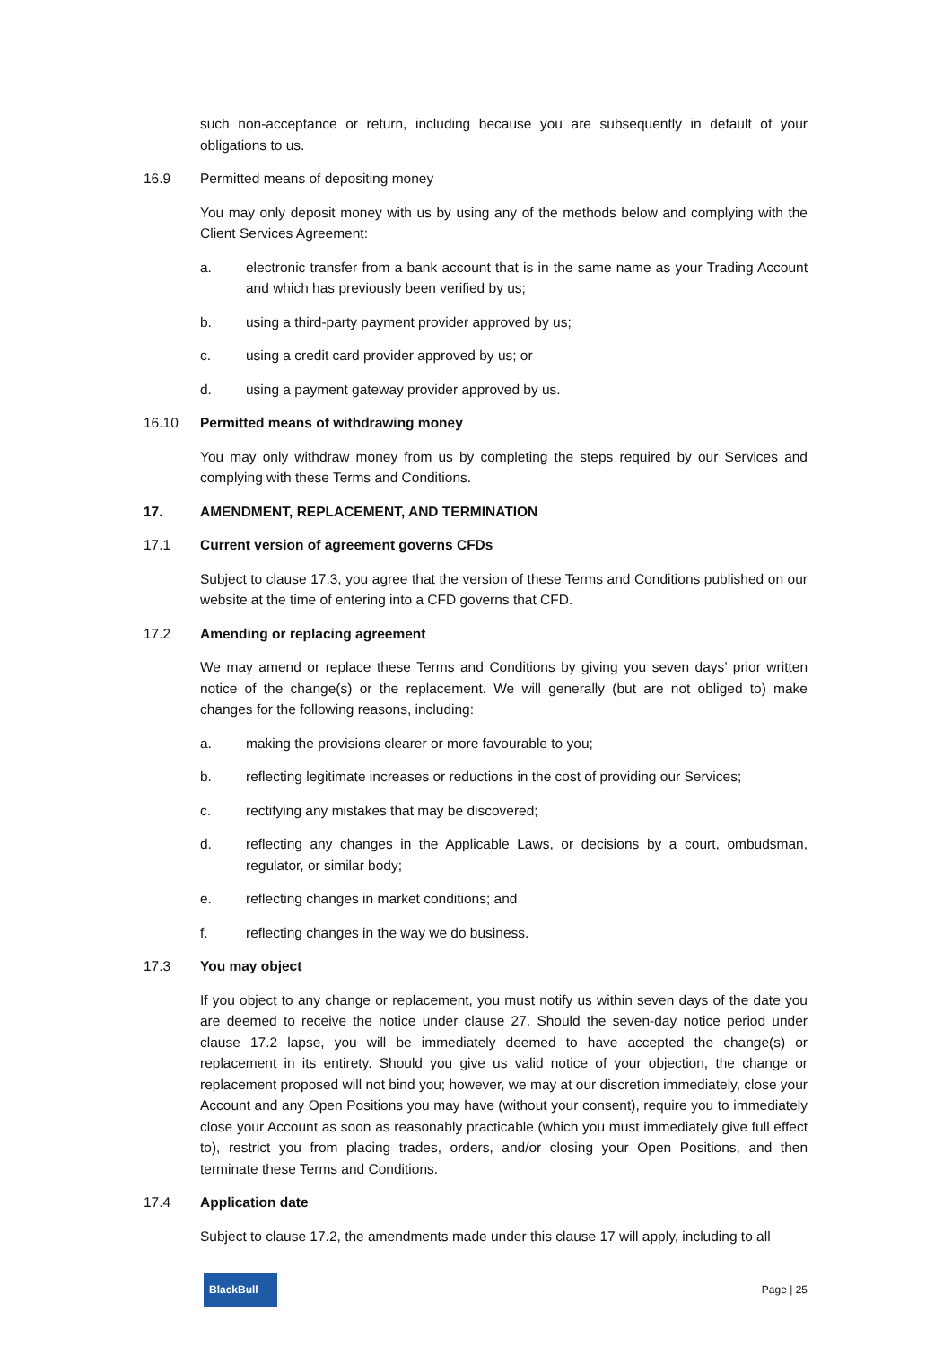such non-acceptance or return, including because you are subsequently in default of your obligations to us.
16.9 Permitted means of depositing money
You may only deposit money with us by using any of the methods below and complying with the Client Services Agreement:
a. electronic transfer from a bank account that is in the same name as your Trading Account and which has previously been verified by us;
b. using a third-party payment provider approved by us;
c. using a credit card provider approved by us; or
d. using a payment gateway provider approved by us.
16.10 Permitted means of withdrawing money
You may only withdraw money from us by completing the steps required by our Services and complying with these Terms and Conditions.
17. AMENDMENT, REPLACEMENT, AND TERMINATION
17.1 Current version of agreement governs CFDs
Subject to clause 17.3, you agree that the version of these Terms and Conditions published on our website at the time of entering into a CFD governs that CFD.
17.2 Amending or replacing agreement
We may amend or replace these Terms and Conditions by giving you seven days’ prior written notice of the change(s) or the replacement. We will generally (but are not obliged to) make changes for the following reasons, including:
a. making the provisions clearer or more favourable to you;
b. reflecting legitimate increases or reductions in the cost of providing our Services;
c. rectifying any mistakes that may be discovered;
d. reflecting any changes in the Applicable Laws, or decisions by a court, ombudsman, regulator, or similar body;
e. reflecting changes in market conditions; and
f. reflecting changes in the way we do business.
17.3 You may object
If you object to any change or replacement, you must notify us within seven days of the date you are deemed to receive the notice under clause 27. Should the seven-day notice period under clause 17.2 lapse, you will be immediately deemed to have accepted the change(s) or replacement in its entirety. Should you give us valid notice of your objection, the change or replacement proposed will not bind you; however, we may at our discretion immediately, close your Account and any Open Positions you may have (without your consent), require you to immediately close your Account as soon as reasonably practicable (which you must immediately give full effect to), restrict you from placing trades, orders, and/or closing your Open Positions, and then terminate these Terms and Conditions.
17.4 Application date
Subject to clause 17.2, the amendments made under this clause 17 will apply, including to all
BlackBull
Page | 25